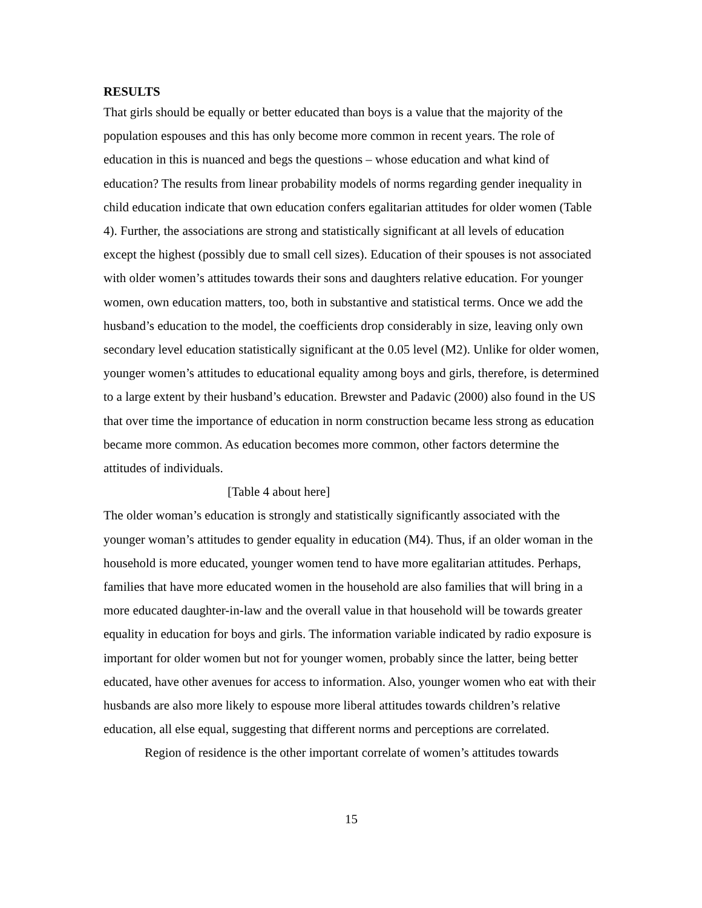RESULTS
That girls should be equally or better educated than boys is a value that the majority of the population espouses and this has only become more common in recent years. The role of education in this is nuanced and begs the questions – whose education and what kind of education? The results from linear probability models of norms regarding gender inequality in child education indicate that own education confers egalitarian attitudes for older women (Table 4). Further, the associations are strong and statistically significant at all levels of education except the highest (possibly due to small cell sizes). Education of their spouses is not associated with older women’s attitudes towards their sons and daughters relative education. For younger women, own education matters, too, both in substantive and statistical terms. Once we add the husband’s education to the model, the coefficients drop considerably in size, leaving only own secondary level education statistically significant at the 0.05 level (M2). Unlike for older women, younger women’s attitudes to educational equality among boys and girls, therefore, is determined to a large extent by their husband’s education. Brewster and Padavic (2000) also found in the US that over time the importance of education in norm construction became less strong as education became more common. As education becomes more common, other factors determine the attitudes of individuals.
[Table 4 about here]
The older woman’s education is strongly and statistically significantly associated with the younger woman’s attitudes to gender equality in education (M4). Thus, if an older woman in the household is more educated, younger women tend to have more egalitarian attitudes. Perhaps, families that have more educated women in the household are also families that will bring in a more educated daughter-in-law and the overall value in that household will be towards greater equality in education for boys and girls. The information variable indicated by radio exposure is important for older women but not for younger women, probably since the latter, being better educated, have other avenues for access to information. Also, younger women who eat with their husbands are also more likely to espouse more liberal attitudes towards children’s relative education, all else equal, suggesting that different norms and perceptions are correlated.
Region of residence is the other important correlate of women’s attitudes towards
15